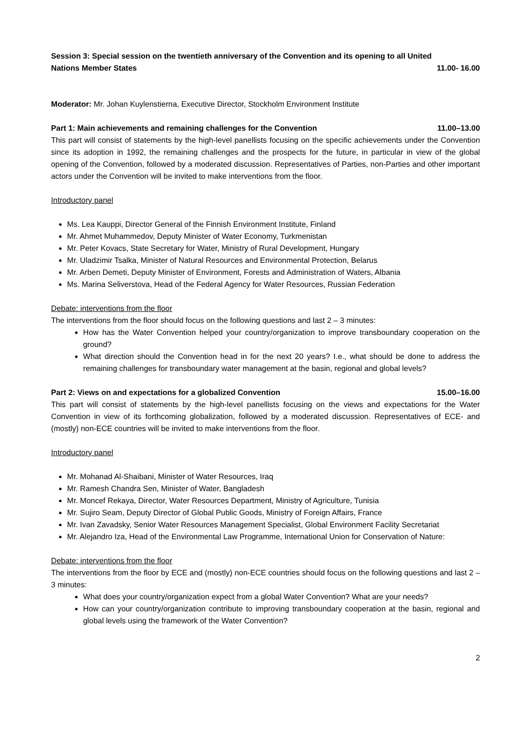Session 3: Special session on the twentieth anniversary of the Convention and its opening to all United
Nations Member States 11.00- 16.00
Moderator: Mr. Johan Kuylenstierna, Executive Director, Stockholm Environment Institute
Part 1: Main achievements and remaining challenges for the Convention 11.00–13.00
This part will consist of statements by the high-level panellists focusing on the specific achievements under the Convention since its adoption in 1992, the remaining challenges and the prospects for the future, in particular in view of the global opening of the Convention, followed by a moderated discussion. Representatives of Parties, non-Parties and other important actors under the Convention will be invited to make interventions from the floor.
Introductory panel
Ms. Lea Kauppi, Director General of the Finnish Environment Institute, Finland
Mr. Ahmet Muhammedov, Deputy Minister of Water Economy, Turkmenistan
Mr. Peter Kovacs, State Secretary for Water, Ministry of Rural Development, Hungary
Mr. Uladzimir Tsalka, Minister of Natural Resources and Environmental Protection, Belarus
Mr. Arben Demeti, Deputy Minister of Environment, Forests and Administration of Waters, Albania
Ms. Marina Seliverstova, Head of the Federal Agency for Water Resources, Russian Federation
Debate: interventions from the floor
The interventions from the floor should focus on the following questions and last 2 – 3 minutes:
How has the Water Convention helped your country/organization to improve transboundary cooperation on the ground?
What direction should the Convention head in for the next 20 years? I.e., what should be done to address the remaining challenges for transboundary water management at the basin, regional and global levels?
Part 2: Views on and expectations for a globalized Convention 15.00–16.00
This part will consist of statements by the high-level panellists focusing on the views and expectations for the Water Convention in view of its forthcoming globalization, followed by a moderated discussion. Representatives of ECE- and (mostly) non-ECE countries will be invited to make interventions from the floor.
Introductory panel
Mr. Mohanad Al-Shaibani, Minister of Water Resources, Iraq
Mr. Ramesh Chandra Sen, Minister of Water, Bangladesh
Mr. Moncef Rekaya, Director, Water Resources Department, Ministry of Agriculture, Tunisia
Mr. Sujiro Seam, Deputy Director of Global Public Goods, Ministry of Foreign Affairs, France
Mr. Ivan Zavadsky, Senior Water Resources Management Specialist, Global Environment Facility Secretariat
Mr. Alejandro Iza, Head of the Environmental Law Programme, International Union for Conservation of Nature:
Debate: interventions from the floor
The interventions from the floor by ECE and (mostly) non-ECE countries should focus on the following questions and last 2 – 3 minutes:
What does your country/organization expect from a global Water Convention? What are your needs?
How can your country/organization contribute to improving transboundary cooperation at the basin, regional and global levels using the framework of the Water Convention?
2